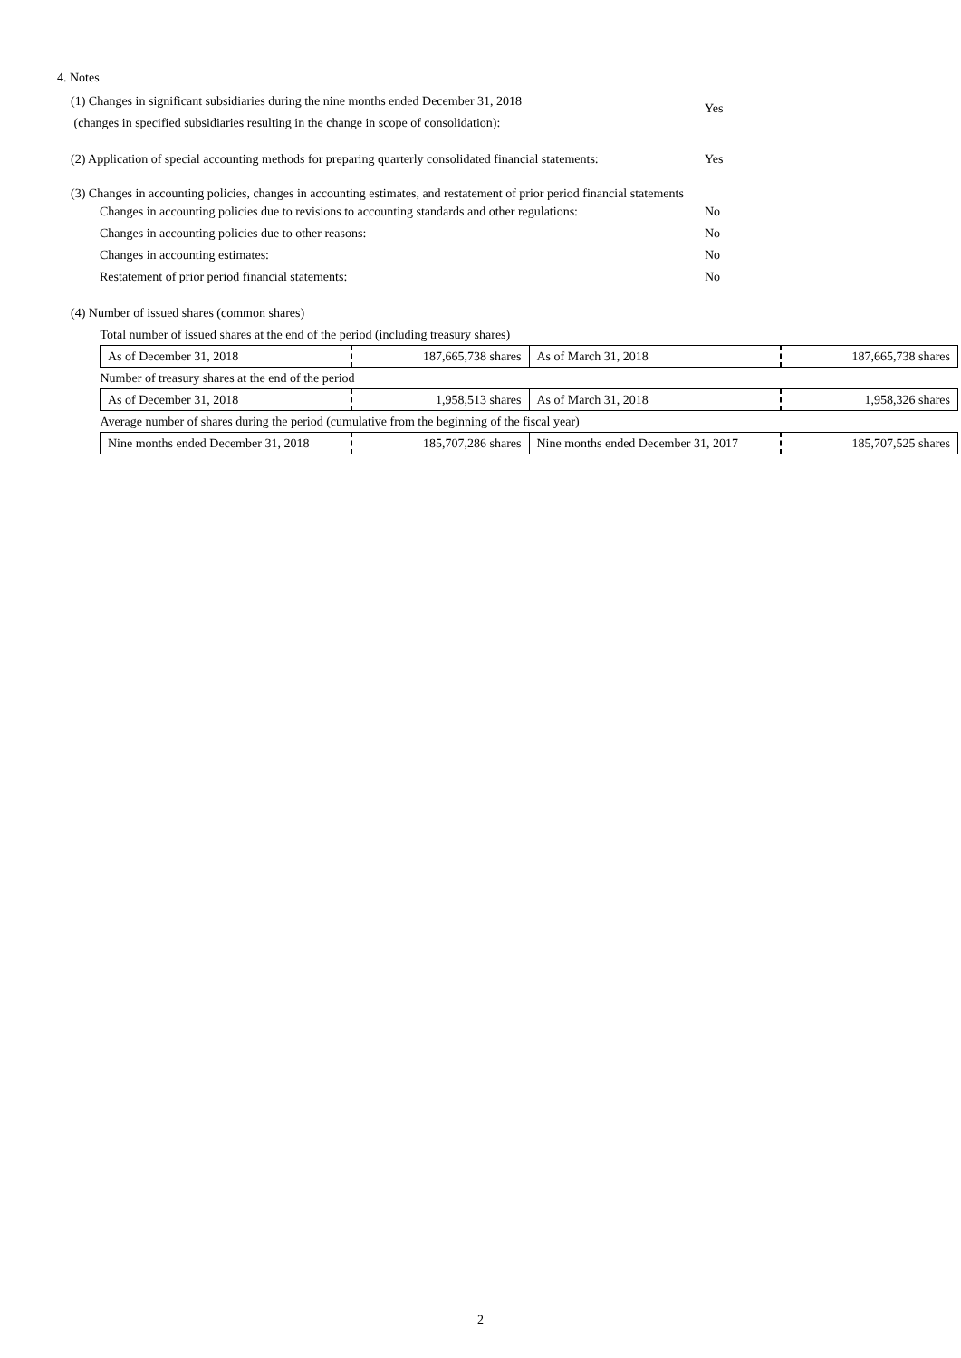4. Notes
(1) Changes in significant subsidiaries during the nine months ended December 31, 2018
(changes in specified subsidiaries resulting in the change in scope of consolidation):
Yes
(2) Application of special accounting methods for preparing quarterly consolidated financial statements:
Yes
(3) Changes in accounting policies, changes in accounting estimates, and restatement of prior period financial statements
Changes in accounting policies due to revisions to accounting standards and other regulations:
No
Changes in accounting policies due to other reasons: No
Changes in accounting estimates: No
Restatement of prior period financial statements: No
(4) Number of issued shares (common shares)
| Total number of issued shares at the end of the period (including treasury shares) | | | |
| As of December 31, 2018 | 187,665,738 shares | As of March 31, 2018 | 187,665,738 shares |
| Number of treasury shares at the end of the period | | | |
| As of December 31, 2018 | 1,958,513 shares | As of March 31, 2018 | 1,958,326 shares |
| Average number of shares during the period (cumulative from the beginning of the fiscal year) | | | |
| Nine months ended December 31, 2018 | 185,707,286 shares | Nine months ended December 31, 2017 | 185,707,525 shares |
2